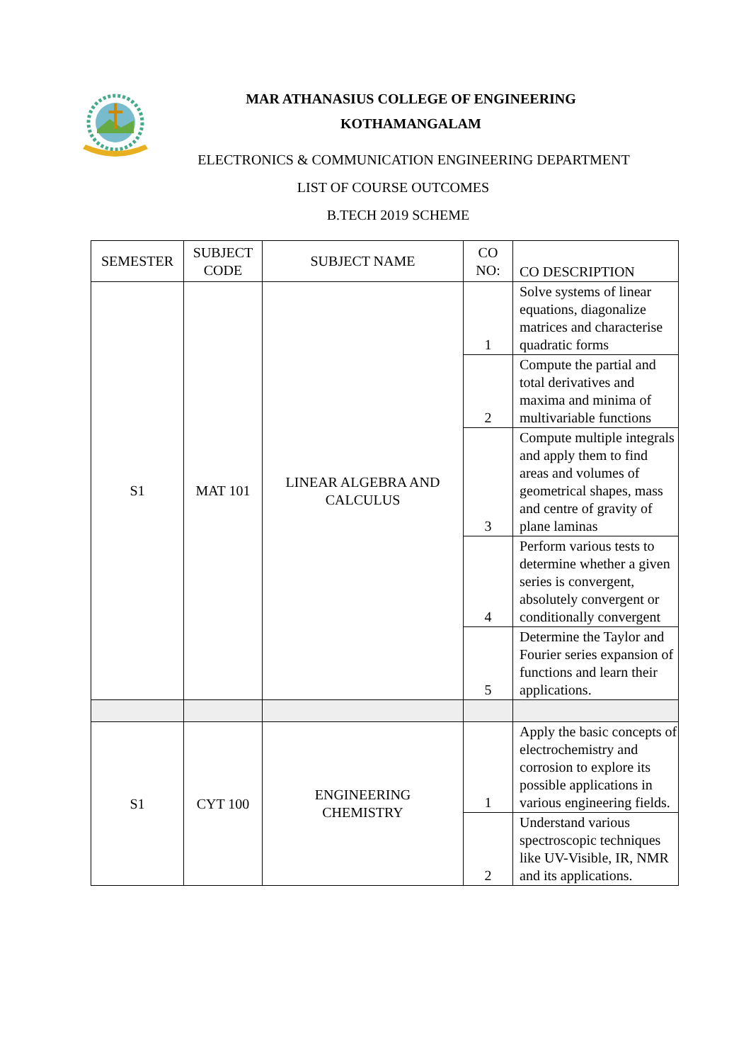MAR ATHANASIUS COLLEGE OF ENGINEERING
KOTHAMANGALAM
ELECTRONICS & COMMUNICATION ENGINEERING DEPARTMENT
LIST OF COURSE OUTCOMES
B.TECH 2019 SCHEME
| SEMESTER | SUBJECT CODE | SUBJECT NAME | CO NO: | CO DESCRIPTION |
| --- | --- | --- | --- | --- |
| S1 | MAT 101 | LINEAR ALGEBRA AND CALCULUS | 1 | Solve systems of linear equations, diagonalize matrices and characterise quadratic forms |
| | | | 2 | Compute the partial and total derivatives and maxima and minima of multivariable functions |
| | | | 3 | Compute multiple integrals and apply them to find areas and volumes of geometrical shapes, mass and centre of gravity of plane laminas |
| | | | 4 | Perform various tests to determine whether a given series is convergent, absolutely convergent or conditionally convergent |
| | | | 5 | Determine the Taylor and Fourier series expansion of functions and learn their applications. |
| S1 | CYT 100 | ENGINEERING CHEMISTRY | 1 | Apply the basic concepts of electrochemistry and corrosion to explore its possible applications in various engineering fields. |
| | | | 2 | Understand various spectroscopic techniques like UV-Visible, IR, NMR and its applications. |